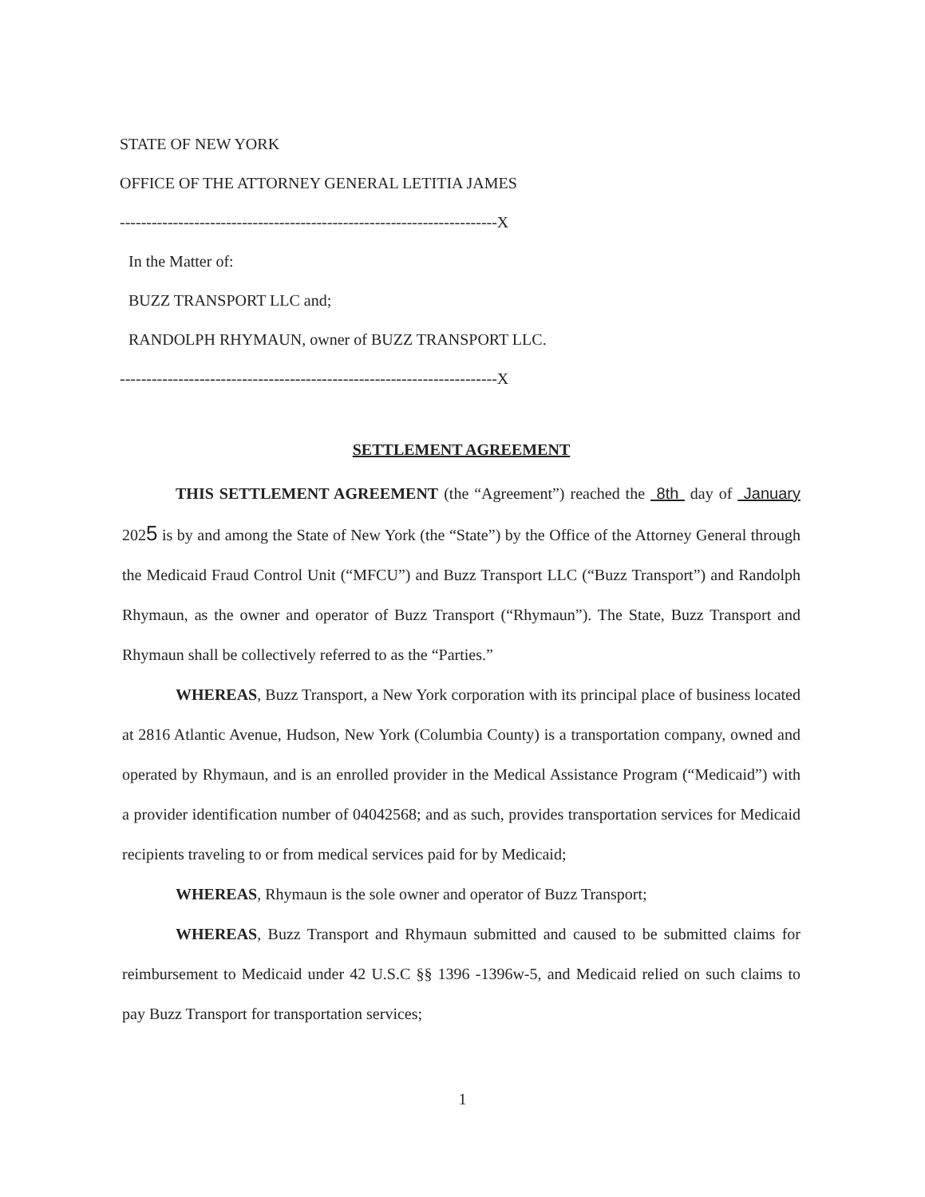STATE OF NEW YORK
OFFICE OF THE ATTORNEY GENERAL LETITIA JAMES
-----------------------------------------------------------------------X
In the Matter of:
BUZZ TRANSPORT LLC and;
RANDOLPH RHYMAUN, owner of BUZZ TRANSPORT LLC.
-----------------------------------------------------------------------X
SETTLEMENT AGREEMENT
THIS SETTLEMENT AGREEMENT (the “Agreement”) reached the 8th day of January 2025 is by and among the State of New York (the “State”) by the Office of the Attorney General through the Medicaid Fraud Control Unit (“MFCU”) and Buzz Transport LLC (“Buzz Transport”) and Randolph Rhymaun, as the owner and operator of Buzz Transport (“Rhymaun”). The State, Buzz Transport and Rhymaun shall be collectively referred to as the “Parties.”
WHEREAS, Buzz Transport, a New York corporation with its principal place of business located at 2816 Atlantic Avenue, Hudson, New York (Columbia County) is a transportation company, owned and operated by Rhymaun, and is an enrolled provider in the Medical Assistance Program (“Medicaid”) with a provider identification number of 04042568; and as such, provides transportation services for Medicaid recipients traveling to or from medical services paid for by Medicaid;
WHEREAS, Rhymaun is the sole owner and operator of Buzz Transport;
WHEREAS, Buzz Transport and Rhymaun submitted and caused to be submitted claims for reimbursement to Medicaid under 42 U.S.C §§ 1396 -1396w-5, and Medicaid relied on such claims to pay Buzz Transport for transportation services;
1